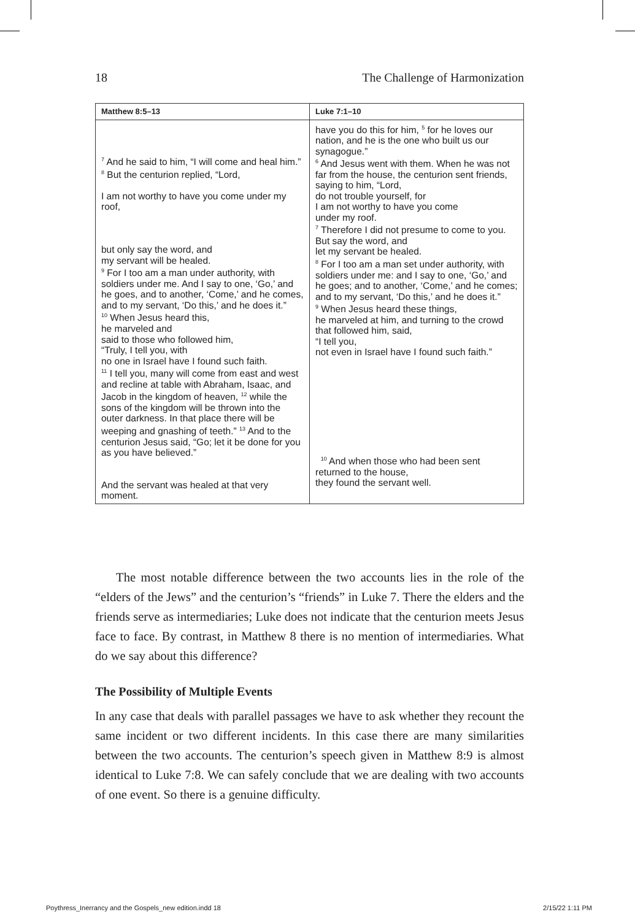18 The Challenge of Harmonization
| Matthew 8:5–13 | Luke 7:1–10 |
| --- | --- |
| <sup>7</sup> And he said to him, “I will come and heal him.” <sup>8</sup> But the centurion replied, “Lord, I am not worthy to have you come under my roof, but only say the word, and my servant will be healed. <sup>9</sup> For I too am a man under authority, with soldiers under me. And I say to one, ‘Go,’ and he goes, and to another, ‘Come,’ and he comes, and to my servant, ‘Do this,’ and he does it.” <sup>10</sup> When Jesus heard this, he marveled and said to those who followed him, “Truly, I tell you, with no one in Israel have I found such faith. <sup>11</sup> I tell you, many will come from east and west and recline at table with Abraham, Isaac, and Jacob in the kingdom of heaven, <sup>12</sup> while the sons of the kingdom will be thrown into the outer darkness. In that place there will be weeping and gnashing of teeth.” <sup>13</sup> And to the centurion Jesus said, “Go; let it be done for you as you have believed.” And the servant was healed at that very moment. | have you do this for him, <sup>5</sup> for he loves our nation, and he is the one who built us our synagogue.” <sup>6</sup> And Jesus went with them. When he was not far from the house, the centurion sent friends, saying to him, “Lord, do not trouble yourself, for I am not worthy to have you come under my roof. <sup>7</sup> Therefore I did not presume to come to you. But say the word, and let my servant be healed. <sup>8</sup> For I too am a man set under authority, with soldiers under me: and I say to one, ‘Go,’ and he goes; and to another, ‘Come,’ and he comes; and to my servant, ‘Do this,’ and he does it.” <sup>9</sup> When Jesus heard these things, he marveled at him, and turning to the crowd that followed him, said, “I tell you, not even in Israel have I found such faith.” <sup>10</sup> And when those who had been sent returned to the house, they found the servant well. |
The most notable difference between the two accounts lies in the role of the “elders of the Jews” and the centurion’s “friends” in Luke 7. There the elders and the friends serve as intermediaries; Luke does not indicate that the centurion meets Jesus face to face. By contrast, in Matthew 8 there is no mention of intermediaries. What do we say about this difference?
The Possibility of Multiple Events
In any case that deals with parallel passages we have to ask whether they recount the same incident or two different incidents. In this case there are many similarities between the two accounts. The centurion’s speech given in Matthew 8:9 is almost identical to Luke 7:8. We can safely conclude that we are dealing with two accounts of one event. So there is a genuine difficulty.
Poythress_Inerrancy and the Gospels_new edition.indd 18 2/15/22 1:11 PM